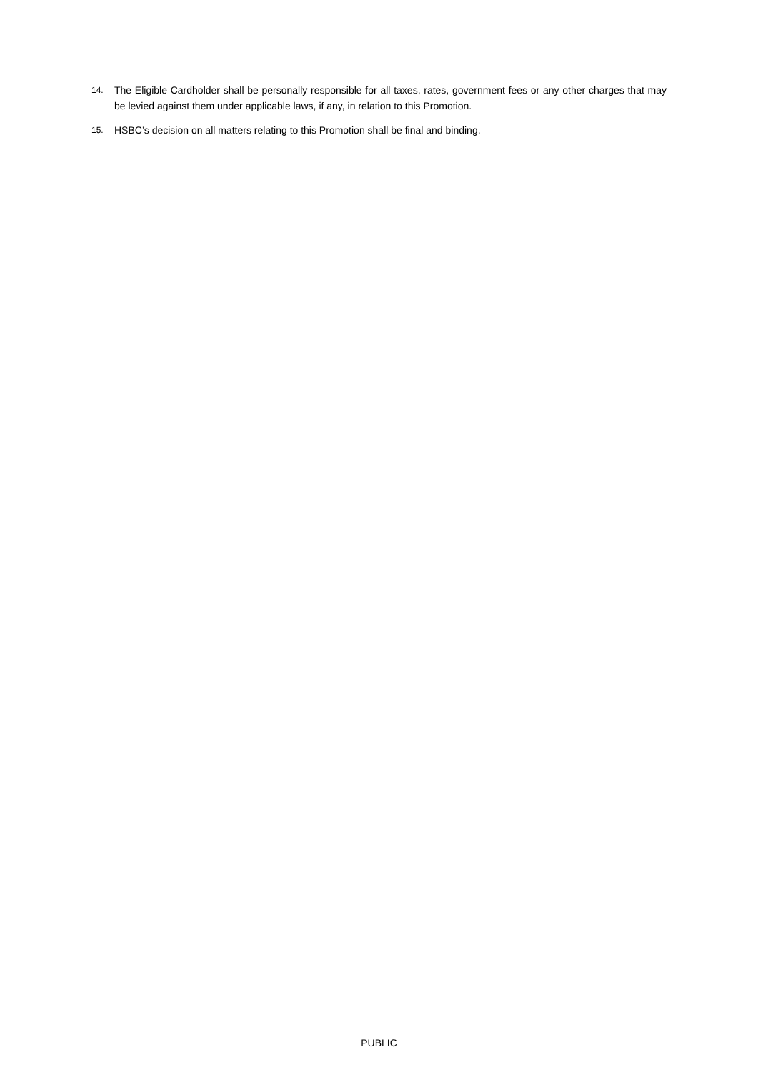14. The Eligible Cardholder shall be personally responsible for all taxes, rates, government fees or any other charges that may be levied against them under applicable laws, if any, in relation to this Promotion.
15. HSBC’s decision on all matters relating to this Promotion shall be final and binding.
PUBLIC